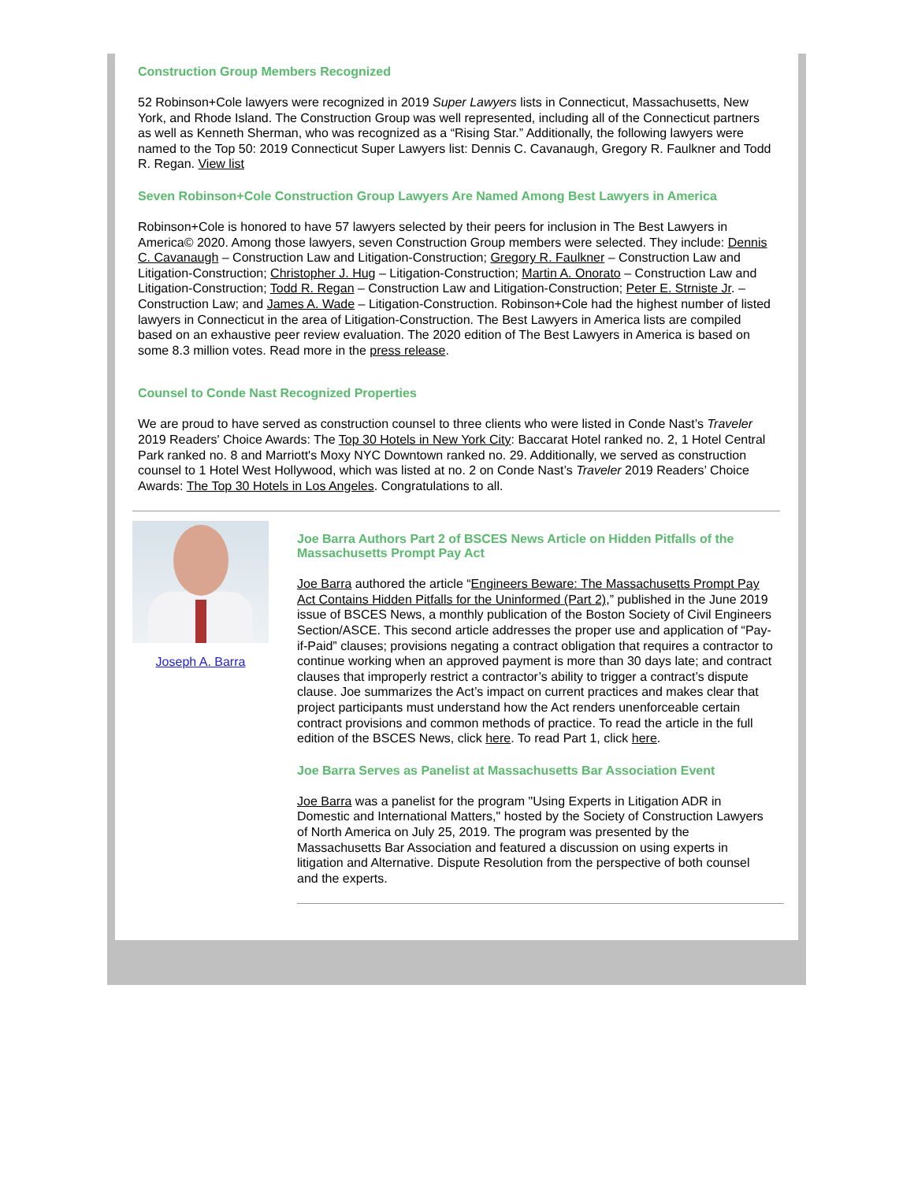Construction Group Members Recognized
52 Robinson+Cole lawyers were recognized in 2019 Super Lawyers lists in Connecticut, Massachusetts, New York, and Rhode Island. The Construction Group was well represented, including all of the Connecticut partners as well as Kenneth Sherman, who was recognized as a “Rising Star.” Additionally, the following lawyers were named to the Top 50: 2019 Connecticut Super Lawyers list: Dennis C. Cavanaugh, Gregory R. Faulkner and Todd R. Regan. View list
Seven Robinson+Cole Construction Group Lawyers Are Named Among Best Lawyers in America
Robinson+Cole is honored to have 57 lawyers selected by their peers for inclusion in The Best Lawyers in America© 2020. Among those lawyers, seven Construction Group members were selected. They include: Dennis C. Cavanaugh – Construction Law and Litigation-Construction; Gregory R. Faulkner – Construction Law and Litigation-Construction; Christopher J. Hug – Litigation-Construction; Martin A. Onorato – Construction Law and Litigation-Construction; Todd R. Regan – Construction Law and Litigation-Construction; Peter E. Strniste Jr. – Construction Law; and James A. Wade – Litigation-Construction. Robinson+Cole had the highest number of listed lawyers in Connecticut in the area of Litigation-Construction. The Best Lawyers in America lists are compiled based on an exhaustive peer review evaluation. The 2020 edition of The Best Lawyers in America is based on some 8.3 million votes. Read more in the press release.
Counsel to Conde Nast Recognized Properties
We are proud to have served as construction counsel to three clients who were listed in Conde Nast’s Traveler 2019 Readers' Choice Awards: The Top 30 Hotels in New York City: Baccarat Hotel ranked no. 2, 1 Hotel Central Park ranked no. 8 and Marriott's Moxy NYC Downtown ranked no. 29. Additionally, we served as construction counsel to 1 Hotel West Hollywood, which was listed at no. 2 on Conde Nast’s Traveler 2019 Readers’ Choice Awards: The Top 30 Hotels in Los Angeles. Congratulations to all.
Joseph A. Barra
Joe Barra Authors Part 2 of BSCES News Article on Hidden Pitfalls of the Massachusetts Prompt Pay Act
Joe Barra authored the article “Engineers Beware: The Massachusetts Prompt Pay Act Contains Hidden Pitfalls for the Uninformed (Part 2),” published in the June 2019 issue of BSCES News, a monthly publication of the Boston Society of Civil Engineers Section/ASCE. This second article addresses the proper use and application of “Pay-if-Paid” clauses; provisions negating a contract obligation that requires a contractor to continue working when an approved payment is more than 30 days late; and contract clauses that improperly restrict a contractor’s ability to trigger a contract’s dispute clause. Joe summarizes the Act’s impact on current practices and makes clear that project participants must understand how the Act renders unenforceable certain contract provisions and common methods of practice. To read the article in the full edition of the BSCES News, click here. To read Part 1, click here.
Joe Barra Serves as Panelist at Massachusetts Bar Association Event
Joe Barra was a panelist for the program "Using Experts in Litigation ADR in Domestic and International Matters," hosted by the Society of Construction Lawyers of North America on July 25, 2019. The program was presented by the Massachusetts Bar Association and featured a discussion on using experts in litigation and Alternative. Dispute Resolution from the perspective of both counsel and the experts.